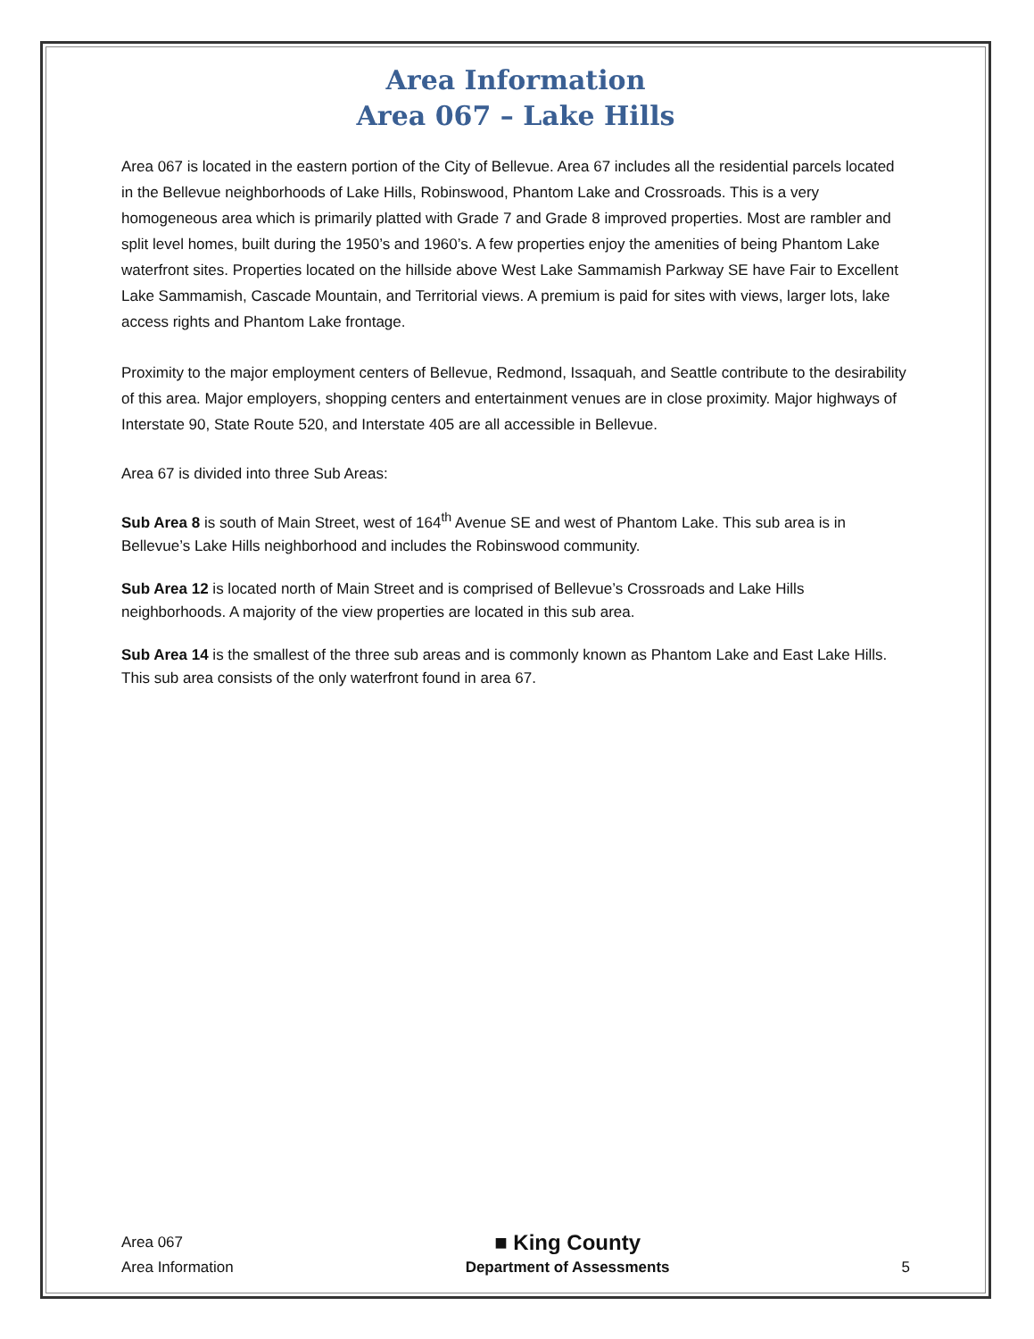Area Information
Area 067 – Lake Hills
Area 067 is located in the eastern portion of the City of Bellevue. Area 67 includes all the residential parcels located in the Bellevue neighborhoods of Lake Hills, Robinswood, Phantom Lake and Crossroads. This is a very homogeneous area which is primarily platted with Grade 7 and Grade 8 improved properties. Most are rambler and split level homes, built during the 1950’s and 1960’s. A few properties enjoy the amenities of being Phantom Lake waterfront sites. Properties located on the hillside above West Lake Sammamish Parkway SE have Fair to Excellent Lake Sammamish, Cascade Mountain, and Territorial views. A premium is paid for sites with views, larger lots, lake access rights and Phantom Lake frontage.
Proximity to the major employment centers of Bellevue, Redmond, Issaquah, and Seattle contribute to the desirability of this area. Major employers, shopping centers and entertainment venues are in close proximity. Major highways of Interstate 90, State Route 520, and Interstate 405 are all accessible in Bellevue.
Area 67 is divided into three Sub Areas:
Sub Area 8 is south of Main Street, west of 164<sup>th</sup> Avenue SE and west of Phantom Lake. This sub area is in Bellevue’s Lake Hills neighborhood and includes the Robinswood community.
Sub Area 12 is located north of Main Street and is comprised of Bellevue’s Crossroads and Lake Hills neighborhoods. A majority of the view properties are located in this sub area.
Sub Area 14 is the smallest of the three sub areas and is commonly known as Phantom Lake and East Lake Hills. This sub area consists of the only waterfront found in area 67.
Area 067
Area Information
■ King County
Department of Assessments
5